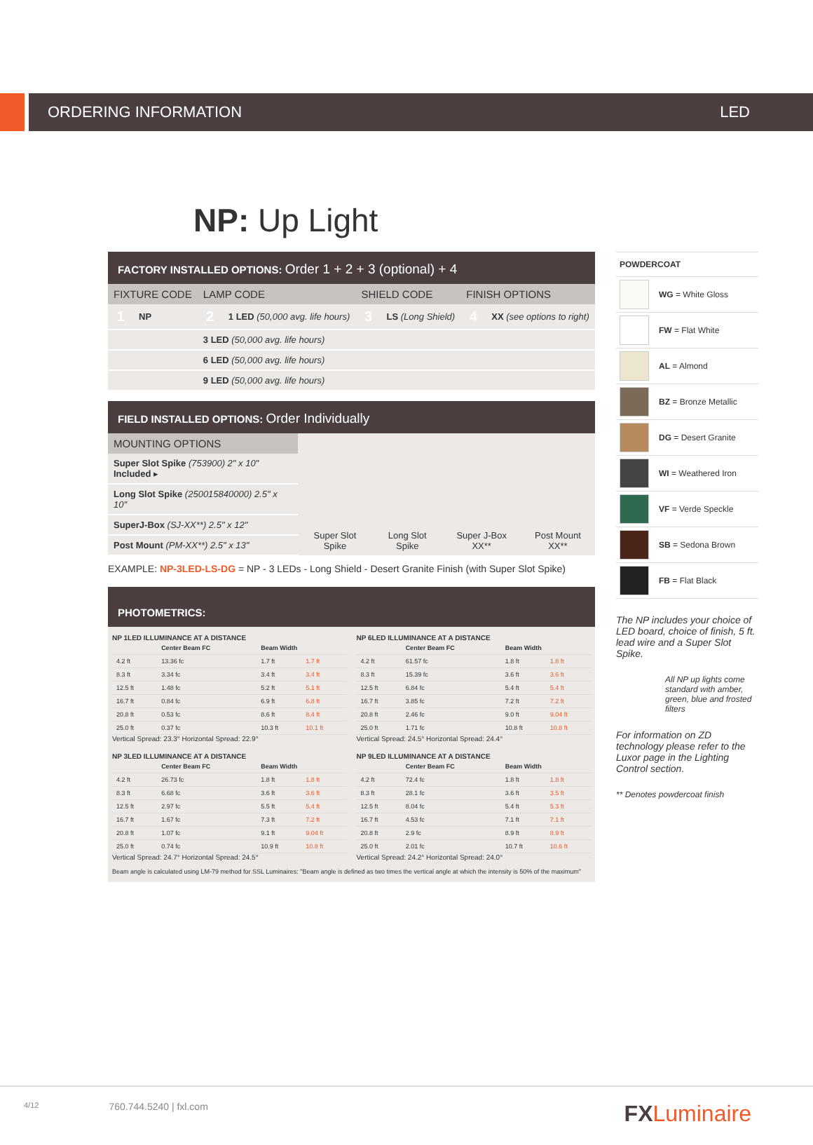ORDERING INFORMATION LED
NP: Up Light
FACTORY INSTALLED OPTIONS: Order 1 + 2 + 3 (optional) + 4
| FIXTURE CODE | | LAMP CODE | | SHIELD CODE | | FINISH OPTIONS | |
| --- | --- | --- | --- | --- | --- | --- | --- |
| 1 | NP | 2 | 1 LED (50,000 avg. life hours) | 3 | LS (Long Shield) | 4 | XX (see options to right) |
| | | 3 LED (50,000 avg. life hours) | | | | | |
| | | 6 LED (50,000 avg. life hours) | | | | | |
| | | 9 LED (50,000 avg. life hours) | | | | | |
FIELD INSTALLED OPTIONS: Order Individually
| MOUNTING OPTIONS | Super Slot Spike | Long Slot Spike | Super J-Box XX** | Post Mount XX** |
| Super Slot Spike (753900) 2" x 10" Included ▸ | | | | |
| Long Slot Spike (250015840000) 2.5" x 10" | | | | |
| SuperJ-Box (SJ-XX**) 2.5" x 12" | | | | |
| Post Mount (PM-XX**) 2.5" x 13" | | | | |
EXAMPLE: NP-3LED-LS-DG = NP - 3 LEDs - Long Shield - Desert Granite Finish (with Super Slot Spike)
PHOTOMETRICS:
NP 1LED ILLUMINANCE AT A DISTANCE
| | Center Beam FC | Beam Width | |
| 4.2 ft | 13.36 fc | 1.7 ft | 1.7 ft |
| 8.3 ft | 3.34 fc | 3.4 ft | 3.4 ft |
| 12.5 ft | 1.48 fc | 5.2 ft | 5.1 ft |
| 16.7 ft | 0.84 fc | 6.9 ft | 6.8 ft |
| 20.8 ft | 0.53 fc | 8.6 ft | 8.4 ft |
| 25.0 ft | 0.37 fc | 10.3 ft | 10.1 ft |
Vertical Spread: 23.3° Horizontal Spread: 22.9°
NP 6LED ILLUMINANCE AT A DISTANCE
| | Center Beam FC | Beam Width | |
| 4.2 ft | 61.57 fc | 1.8 ft | 1.8 ft |
| 8.3 ft | 15.39 fc | 3.6 ft | 3.6 ft |
| 12.5 ft | 6.84 fc | 5.4 ft | 5.4 ft |
| 16.7 ft | 3.85 fc | 7.2 ft | 7.2 ft |
| 20.8 ft | 2.46 fc | 9.0 ft | 9.04 ft |
| 25.0 ft | 1.71 fc | 10.8 ft | 10.8 ft |
Vertical Spread: 24.5° Horizontal Spread: 24.4°
NP 3LED ILLUMINANCE AT A DISTANCE
| | Center Beam FC | Beam Width | |
| 4.2 ft | 26.73 fc | 1.8 ft | 1.8 ft |
| 8.3 ft | 6.68 fc | 3.6 ft | 3.6 ft |
| 12.5 ft | 2.97 fc | 5.5 ft | 5.4 ft |
| 16.7 ft | 1.67 fc | 7.3 ft | 7.2 ft |
| 20.8 ft | 1.07 fc | 9.1 ft | 9.04 ft |
| 25.0 ft | 0.74 fc | 10.9 ft | 10.8 ft |
Vertical Spread: 24.7° Horizontal Spread: 24.5°
NP 9LED ILLUMINANCE AT A DISTANCE
| | Center Beam FC | Beam Width | |
| 4.2 ft | 72.4 fc | 1.8 ft | 1.8 ft |
| 8.3 ft | 28.1 fc | 3.6 ft | 3.5 ft |
| 12.5 ft | 8.04 fc | 5.4 ft | 5.3 ft |
| 16.7 ft | 4.53 fc | 7.1 ft | 7.1 ft |
| 20.8 ft | 2.9 fc | 8.9 ft | 8.9 ft |
| 25.0 ft | 2.01 fc | 10.7 ft | 10.6 ft |
Vertical Spread: 24.2° Horizontal Spread: 24.0°
Beam angle is calculated using LM-79 method for SSL Luminaires: "Beam angle is defined as two times the vertical angle at which the intensity is 50% of the maximum"
POWDERCOAT
WG = White Gloss
FW = Flat White
AL = Almond
BZ = Bronze Metallic
DG = Desert Granite
WI = Weathered Iron
VF = Verde Speckle
SB = Sedona Brown
FB = Flat Black
The NP includes your choice of LED board, choice of finish, 5 ft. lead wire and a Super Slot Spike.
All NP up lights come standard with amber, green, blue and frosted filters
For information on ZD technology please refer to the Luxor page in the Lighting Control section.
** Denotes powdercoat finish
4/12 760.744.5240 | fxl.com FX Luminaire